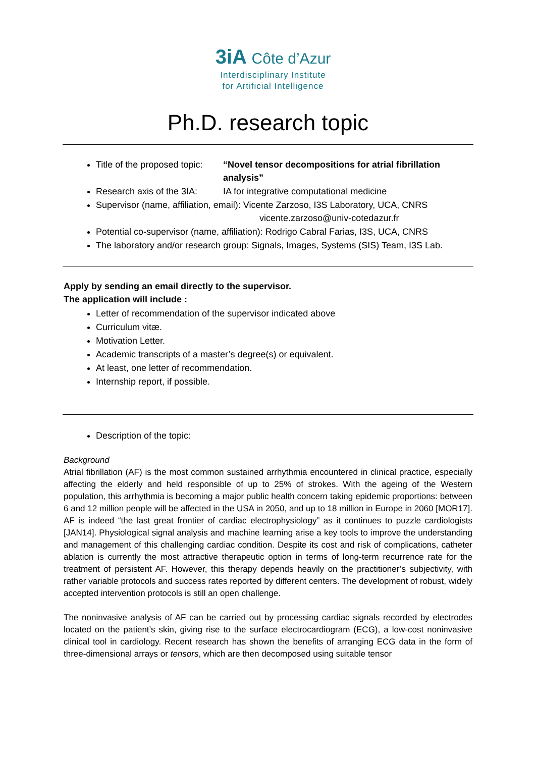3iA Côte d’Azur
Interdisciplinary Institute
for Artificial Intelligence
Ph.D. research topic
Title of the proposed topic:
“Novel tensor decompositions for atrial fibrillation analysis”
Research axis of the 3IA:
IA for integrative computational medicine
Supervisor (name, affiliation, email): Vicente Zarzoso, I3S Laboratory, UCA, CNRS
vicente.zarzoso@univ-cotedazur.fr
Potential co-supervisor (name, affiliation): Rodrigo Cabral Farias, I3S, UCA, CNRS
The laboratory and/or research group: Signals, Images, Systems (SIS) Team, I3S Lab.
Apply by sending an email directly to the supervisor.
The application will include :
Letter of recommendation of the supervisor indicated above
Curriculum vitæ.
Motivation Letter.
Academic transcripts of a master’s degree(s) or equivalent.
At least, one letter of recommendation.
Internship report, if possible.
Description of the topic:
Background
Atrial fibrillation (AF) is the most common sustained arrhythmia encountered in clinical practice, especially affecting the elderly and held responsible of up to 25% of strokes. With the ageing of the Western population, this arrhythmia is becoming a major public health concern taking epidemic proportions: between 6 and 12 million people will be affected in the USA in 2050, and up to 18 million in Europe in 2060 [MOR17]. AF is indeed “the last great frontier of cardiac electrophysiology” as it continues to puzzle cardiologists [JAN14]. Physiological signal analysis and machine learning arise a key tools to improve the understanding and management of this challenging cardiac condition. Despite its cost and risk of complications, catheter ablation is currently the most attractive therapeutic option in terms of long-term recurrence rate for the treatment of persistent AF. However, this therapy depends heavily on the practitioner’s subjectivity, with rather variable protocols and success rates reported by different centers. The development of robust, widely accepted intervention protocols is still an open challenge.
The noninvasive analysis of AF can be carried out by processing cardiac signals recorded by electrodes located on the patient’s skin, giving rise to the surface electrocardiogram (ECG), a low-cost noninvasive clinical tool in cardiology. Recent research has shown the benefits of arranging ECG data in the form of three-dimensional arrays or tensors, which are then decomposed using suitable tensor